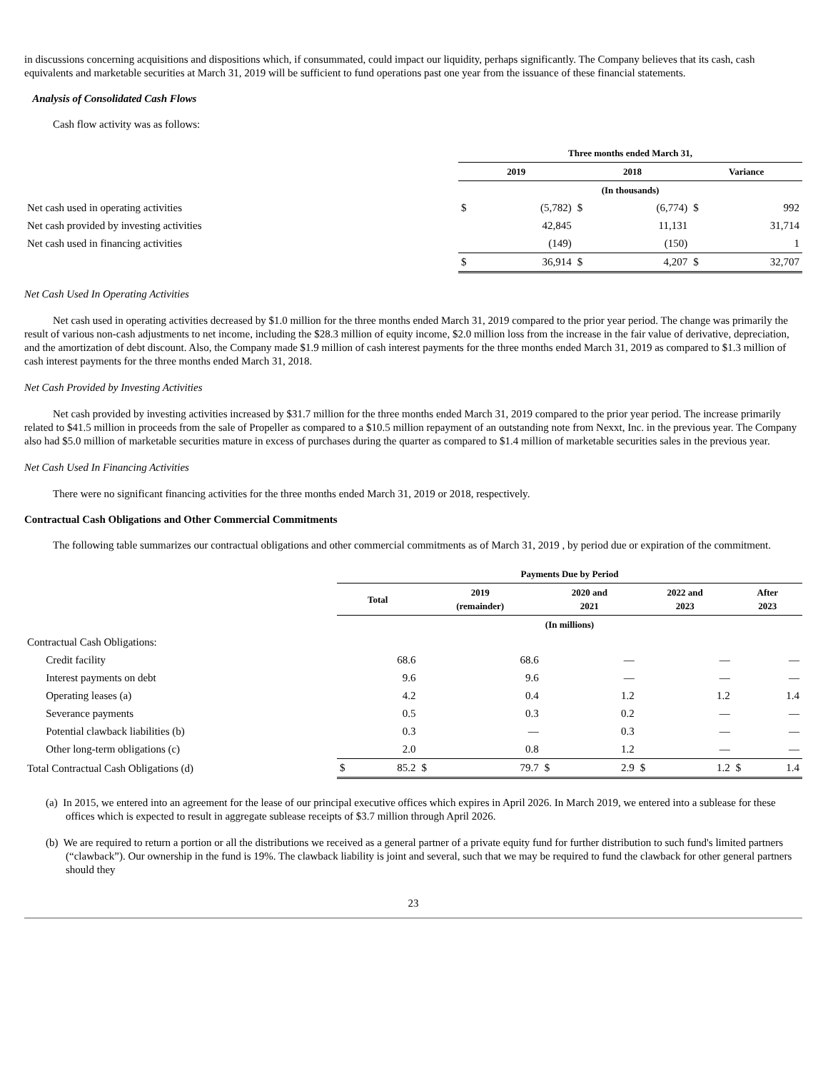in discussions concerning acquisitions and dispositions which, if consummated, could impact our liquidity, perhaps significantly. The Company believes that its cash, cash equivalents and marketable securities at March 31, 2019 will be sufficient to fund operations past one year from the issuance of these financial statements.
Analysis of Consolidated Cash Flows
Cash flow activity was as follows:
| | Three months ended March 31, | | | | | |
| | 2019 | | 2018 | | Variance | |
| | (In thousands) | | | | | |
| Net cash used in operating activities | $ | (5,782) | $ | (6,774) | $ | 992 |
| Net cash provided by investing activities | | 42,845 | | 11,131 | | 31,714 |
| Net cash used in financing activities | | (149) | | (150) | | 1 |
| | $ | 36,914 | $ | 4,207 | $ | 32,707 |
Net Cash Used In Operating Activities
Net cash used in operating activities decreased by $1.0 million for the three months ended March 31, 2019 compared to the prior year period. The change was primarily the result of various non-cash adjustments to net income, including the $28.3 million of equity income, $2.0 million loss from the increase in the fair value of derivative, depreciation, and the amortization of debt discount. Also, the Company made $1.9 million of cash interest payments for the three months ended March 31, 2019 as compared to $1.3 million of cash interest payments for the three months ended March 31, 2018.
Net Cash Provided by Investing Activities
Net cash provided by investing activities increased by $31.7 million for the three months ended March 31, 2019 compared to the prior year period. The increase primarily related to $41.5 million in proceeds from the sale of Propeller as compared to a $10.5 million repayment of an outstanding note from Nexxt, Inc. in the previous year. The Company also had $5.0 million of marketable securities mature in excess of purchases during the quarter as compared to $1.4 million of marketable securities sales in the previous year.
Net Cash Used In Financing Activities
There were no significant financing activities for the three months ended March 31, 2019 or 2018, respectively.
Contractual Cash Obligations and Other Commercial Commitments
The following table summarizes our contractual obligations and other commercial commitments as of March 31, 2019 , by period due or expiration of the commitment.
| | Payments Due by Period | | | | | | | | | |
| | Total | | 2019 (remainder) | | 2020 and 2021 | | 2022 and 2023 | | After 2023 | |
| | (In millions) | | | | | | | | | |
| Contractual Cash Obligations: | | | | | | | | | | |
| Credit facility | | 68.6 | | 68.6 | | — | | — | | — |
| Interest payments on debt | | 9.6 | | 9.6 | | — | | — | | — |
| Operating leases (a) | | 4.2 | | 0.4 | | 1.2 | | 1.2 | | 1.4 |
| Severance payments | | 0.5 | | 0.3 | | 0.2 | | — | | — |
| Potential clawback liabilities (b) | | 0.3 | | — | | 0.3 | | — | | — |
| Other long-term obligations (c) | | 2.0 | | 0.8 | | 1.2 | | — | | — |
| Total Contractual Cash Obligations (d) | $ | 85.2 | $ | 79.7 | $ | 2.9 | $ | 1.2 | $ | 1.4 |
(a) In 2015, we entered into an agreement for the lease of our principal executive offices which expires in April 2026. In March 2019, we entered into a sublease for these offices which is expected to result in aggregate sublease receipts of $3.7 million through April 2026.
(b) We are required to return a portion or all the distributions we received as a general partner of a private equity fund for further distribution to such fund's limited partners (“clawback”). Our ownership in the fund is 19%. The clawback liability is joint and several, such that we may be required to fund the clawback for other general partners should they
23